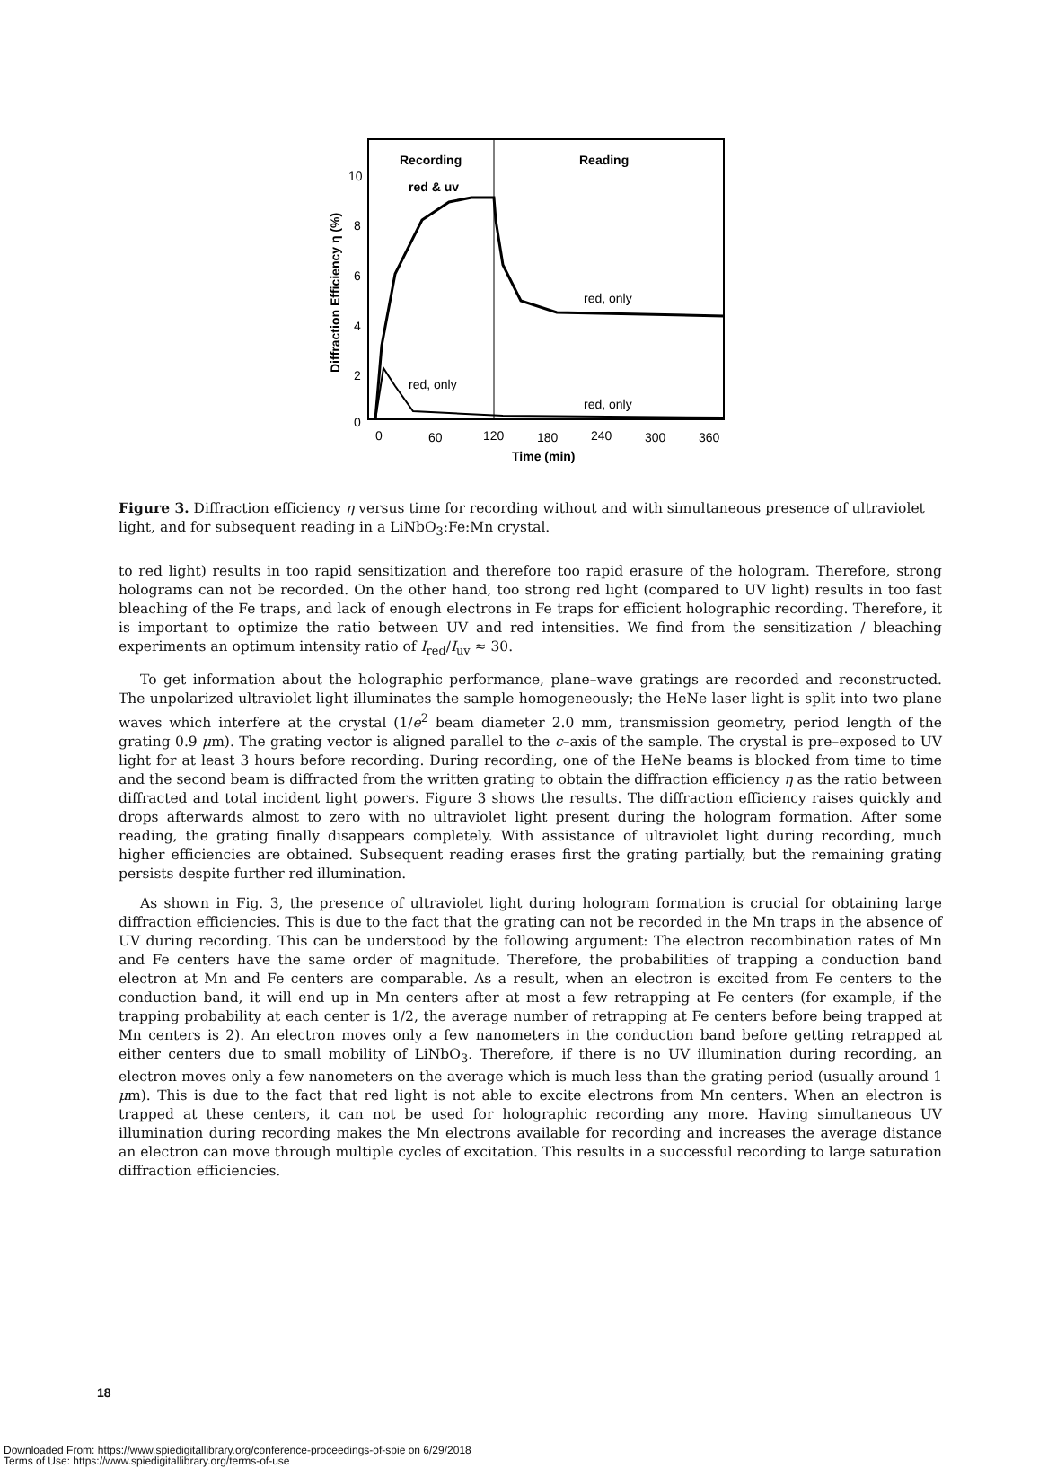Recording
Reading
red & uv
red, only
red, only
red, only
10
8
6
4
2
0
0
60
120
180
240
300
360
Time (min)
Diffraction Efficiency η (%)
Figure 3. Diffraction efficiency η versus time for recording without and with simultaneous presence of ultraviolet light, and for subsequent reading in a LiNbO<sub>3</sub>:Fe:Mn crystal.
to red light) results in too rapid sensitization and therefore too rapid erasure of the hologram. Therefore, strong holograms can not be recorded. On the other hand, too strong red light (compared to UV light) results in too fast bleaching of the Fe traps, and lack of enough electrons in Fe traps for efficient holographic recording. Therefore, it is important to optimize the ratio between UV and red intensities. We find from the sensitization / bleaching experiments an optimum intensity ratio of I<sub>red</sub>/I<sub>uv</sub> ≈ 30.
To get information about the holographic performance, plane–wave gratings are recorded and reconstructed. The unpolarized ultraviolet light illuminates the sample homogeneously; the HeNe laser light is split into two plane waves which interfere at the crystal (1/e<sup>2</sup> beam diameter 2.0 mm, transmission geometry, period length of the grating 0.9 μm). The grating vector is aligned parallel to the c–axis of the sample. The crystal is pre–exposed to UV light for at least 3 hours before recording. During recording, one of the HeNe beams is blocked from time to time and the second beam is diffracted from the written grating to obtain the diffraction efficiency η as the ratio between diffracted and total incident light powers. Figure 3 shows the results. The diffraction efficiency raises quickly and drops afterwards almost to zero with no ultraviolet light present during the hologram formation. After some reading, the grating finally disappears completely. With assistance of ultraviolet light during recording, much higher efficiencies are obtained. Subsequent reading erases first the grating partially, but the remaining grating persists despite further red illumination.
As shown in Fig. 3, the presence of ultraviolet light during hologram formation is crucial for obtaining large diffraction efficiencies. This is due to the fact that the grating can not be recorded in the Mn traps in the absence of UV during recording. This can be understood by the following argument: The electron recombination rates of Mn and Fe centers have the same order of magnitude. Therefore, the probabilities of trapping a conduction band electron at Mn and Fe centers are comparable. As a result, when an electron is excited from Fe centers to the conduction band, it will end up in Mn centers after at most a few retrapping at Fe centers (for example, if the trapping probability at each center is 1/2, the average number of retrapping at Fe centers before being trapped at Mn centers is 2). An electron moves only a few nanometers in the conduction band before getting retrapped at either centers due to small mobility of LiNbO<sub>3</sub>. Therefore, if there is no UV illumination during recording, an electron moves only a few nanometers on the average which is much less than the grating period (usually around 1 μm). This is due to the fact that red light is not able to excite electrons from Mn centers. When an electron is trapped at these centers, it can not be used for holographic recording any more. Having simultaneous UV illumination during recording makes the Mn electrons available for recording and increases the average distance an electron can move through multiple cycles of excitation. This results in a successful recording to large saturation diffraction efficiencies.
18
Downloaded From: https://www.spiedigitallibrary.org/conference-proceedings-of-spie on 6/29/2018
Terms of Use: https://www.spiedigitallibrary.org/terms-of-use